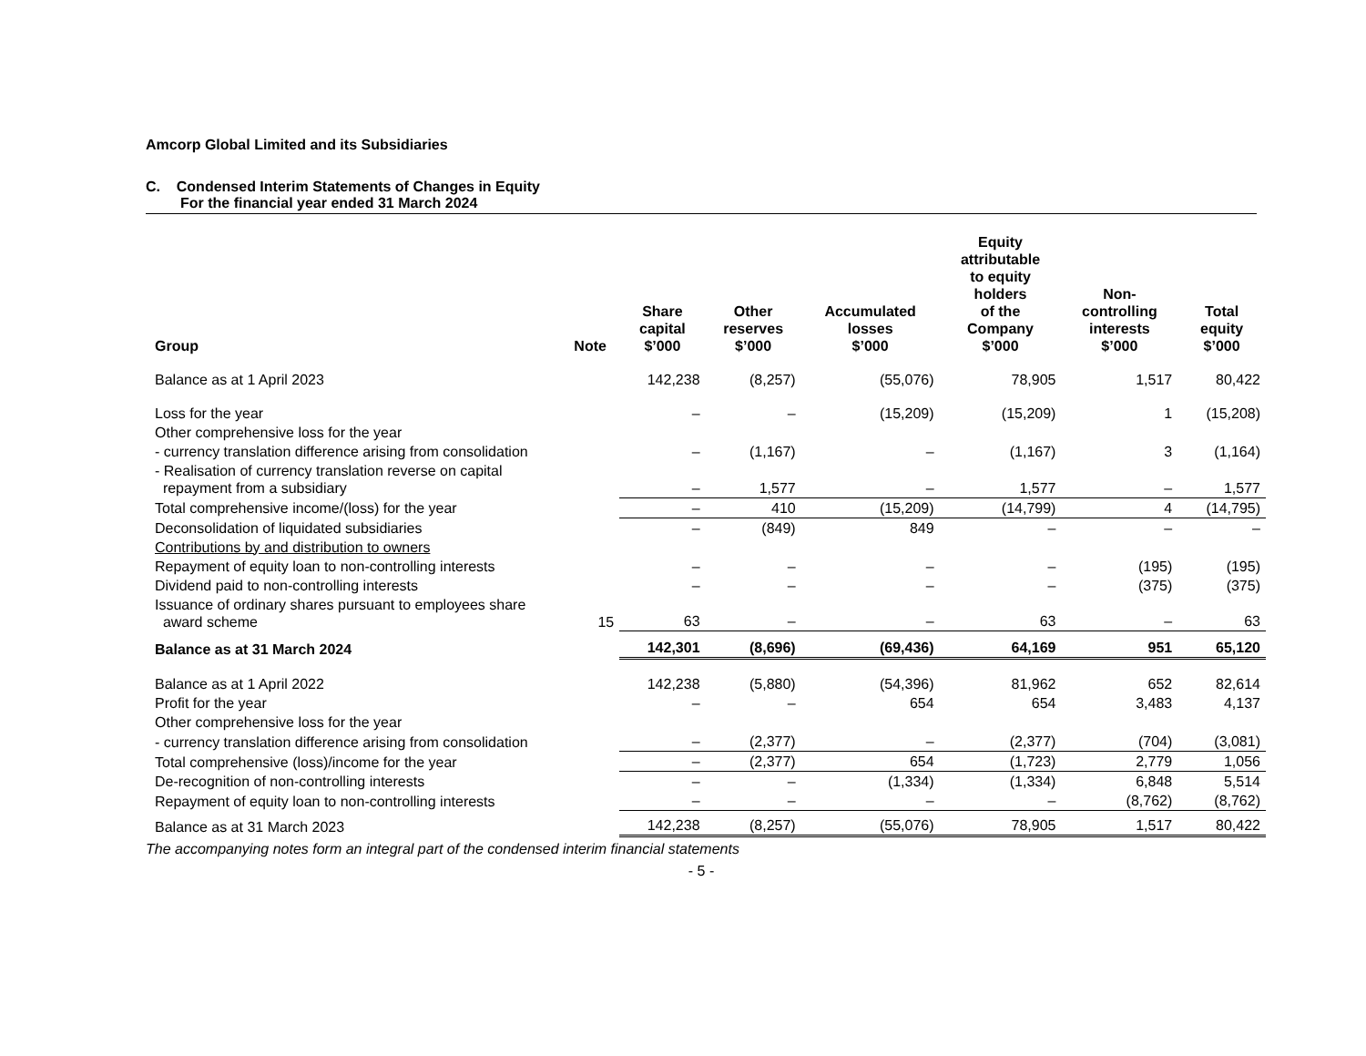Amcorp Global Limited and its Subsidiaries
C. Condensed Interim Statements of Changes in Equity
For the financial year ended 31 March 2024
| Group | Note | Share capital $’000 | Other reserves $’000 | Accumulated losses $’000 | Equity attributable to equity holders of the Company $’000 | Non- controlling interests $’000 | Total equity $’000 |
| --- | --- | --- | --- | --- | --- | --- | --- |
| Balance as at 1 April 2023 | | 142,238 | (8,257) | (55,076) | 78,905 | 1,517 | 80,422 |
| Loss for the year | | – | – | (15,209) | (15,209) | 1 | (15,208) |
| Other comprehensive loss for the year | | | | | | | |
| - currency translation difference arising from consolidation | | – | (1,167) | – | (1,167) | 3 | (1,164) |
| - Realisation of currency translation reverse on capital repayment from a subsidiary | | – | 1,577 | – | 1,577 | – | 1,577 |
| Total comprehensive income/(loss) for the year | | – | 410 | (15,209) | (14,799) | 4 | (14,795) |
| Deconsolidation of liquidated subsidiaries | | – | (849) | 849 | – | – | – |
| Contributions by and distribution to owners | | | | | | | |
| Repayment of equity loan to non-controlling interests | | – | – | – | – | (195) | (195) |
| Dividend paid to non-controlling interests | | – | – | – | – | (375) | (375) |
| Issuance of ordinary shares pursuant to employees share award scheme | 15 | 63 | – | – | 63 | – | 63 |
| Balance as at 31 March 2024 | | 142,301 | (8,696) | (69,436) | 64,169 | 951 | 65,120 |
| Balance as at 1 April 2022 | | 142,238 | (5,880) | (54,396) | 81,962 | 652 | 82,614 |
| Profit for the year | | – | – | 654 | 654 | 3,483 | 4,137 |
| Other comprehensive loss for the year | | | | | | | |
| - currency translation difference arising from consolidation | | – | (2,377) | – | (2,377) | (704) | (3,081) |
| Total comprehensive (loss)/income for the year | | – | (2,377) | 654 | (1,723) | 2,779 | 1,056 |
| De-recognition of non-controlling interests | | – | – | (1,334) | (1,334) | 6,848 | 5,514 |
| Repayment of equity loan to non-controlling interests | | – | – | – | – | (8,762) | (8,762) |
| Balance as at 31 March 2023 | | 142,238 | (8,257) | (55,076) | 78,905 | 1,517 | 80,422 |
The accompanying notes form an integral part of the condensed interim financial statements
- 5 -